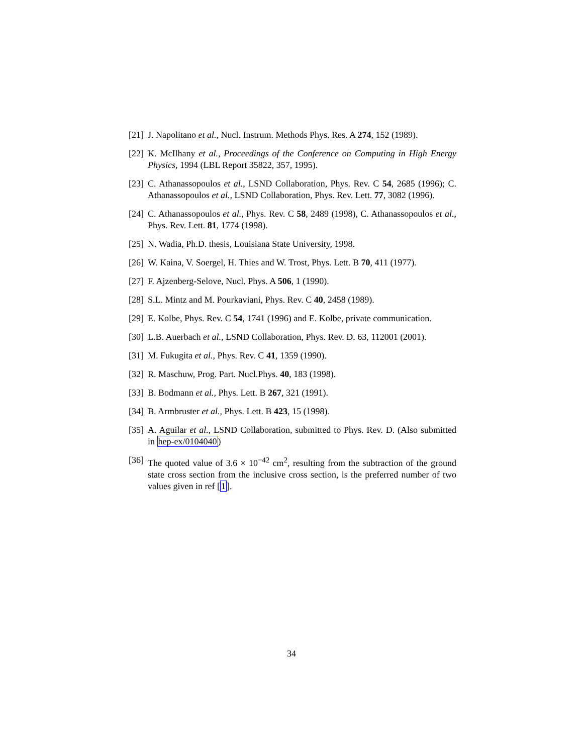[21] J. Napolitano et al., Nucl. Instrum. Methods Phys. Res. A 274, 152 (1989).
[22] K. McIlhany et al., Proceedings of the Conference on Computing in High Energy Physics, 1994 (LBL Report 35822, 357, 1995).
[23] C. Athanassopoulos et al., LSND Collaboration, Phys. Rev. C 54, 2685 (1996); C. Athanassopoulos et al., LSND Collaboration, Phys. Rev. Lett. 77, 3082 (1996).
[24] C. Athanassopoulos et al., Phys. Rev. C 58, 2489 (1998), C. Athanassopoulos et al., Phys. Rev. Lett. 81, 1774 (1998).
[25] N. Wadia, Ph.D. thesis, Louisiana State University, 1998.
[26] W. Kaina, V. Soergel, H. Thies and W. Trost, Phys. Lett. B 70, 411 (1977).
[27] F. Ajzenberg-Selove, Nucl. Phys. A 506, 1 (1990).
[28] S.L. Mintz and M. Pourkaviani, Phys. Rev. C 40, 2458 (1989).
[29] E. Kolbe, Phys. Rev. C 54, 1741 (1996) and E. Kolbe, private communication.
[30] L.B. Auerbach et al., LSND Collaboration, Phys. Rev. D. 63, 112001 (2001).
[31] M. Fukugita et al., Phys. Rev. C 41, 1359 (1990).
[32] R. Maschuw, Prog. Part. Nucl.Phys. 40, 183 (1998).
[33] B. Bodmann et al., Phys. Lett. B 267, 321 (1991).
[34] B. Armbruster et al., Phys. Lett. B 423, 15 (1998).
[35] A. Aguilar et al., LSND Collaboration, submitted to Phys. Rev. D. (Also submitted in hep-ex/0104040)
[36] The quoted value of 3.6 × 10<sup>−42</sup> cm<sup>2</sup>, resulting from the subtraction of the ground state cross section from the inclusive cross section, is the preferred number of two values given in ref [1].
34